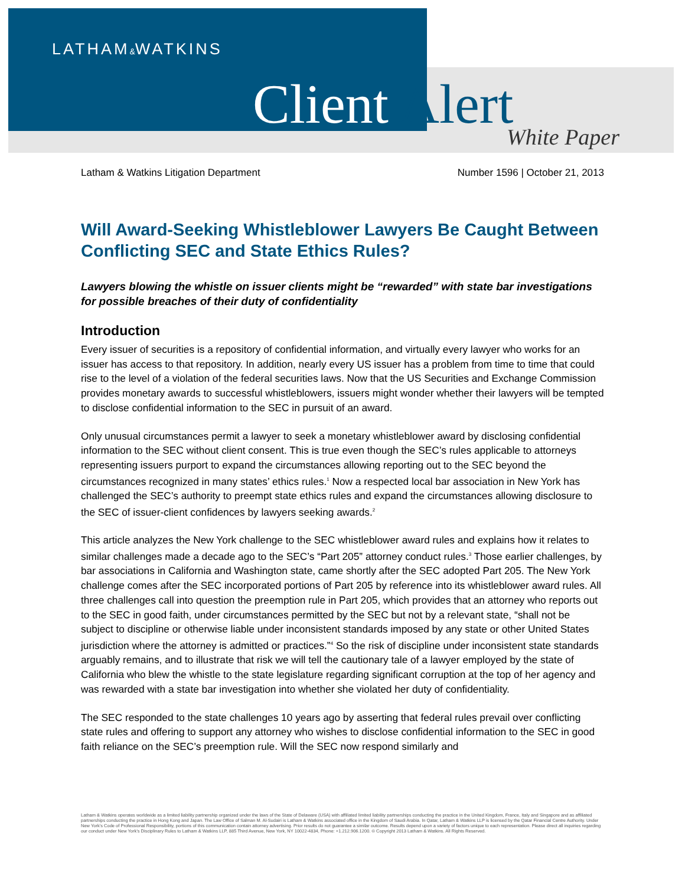LATHAM&WATKINS
Client Alert White Paper
Latham & Watkins Litigation Department Number 1596 | October 21, 2013
Will Award-Seeking Whistleblower Lawyers Be Caught Between Conflicting SEC and State Ethics Rules?
Lawyers blowing the whistle on issuer clients might be “rewarded” with state bar investigations for possible breaches of their duty of confidentiality
Introduction
Every issuer of securities is a repository of confidential information, and virtually every lawyer who works for an issuer has access to that repository. In addition, nearly every US issuer has a problem from time to time that could rise to the level of a violation of the federal securities laws. Now that the US Securities and Exchange Commission provides monetary awards to successful whistleblowers, issuers might wonder whether their lawyers will be tempted to disclose confidential information to the SEC in pursuit of an award.
Only unusual circumstances permit a lawyer to seek a monetary whistleblower award by disclosing confidential information to the SEC without client consent. This is true even though the SEC’s rules applicable to attorneys representing issuers purport to expand the circumstances allowing reporting out to the SEC beyond the circumstances recognized in many states’ ethics rules.<sup>1</sup> Now a respected local bar association in New York has challenged the SEC’s authority to preempt state ethics rules and expand the circumstances allowing disclosure to the SEC of issuer-client confidences by lawyers seeking awards.<sup>2</sup>
This article analyzes the New York challenge to the SEC whistleblower award rules and explains how it relates to similar challenges made a decade ago to the SEC’s “Part 205” attorney conduct rules.<sup>3</sup> Those earlier challenges, by bar associations in California and Washington state, came shortly after the SEC adopted Part 205. The New York challenge comes after the SEC incorporated portions of Part 205 by reference into its whistleblower award rules. All three challenges call into question the preemption rule in Part 205, which provides that an attorney who reports out to the SEC in good faith, under circumstances permitted by the SEC but not by a relevant state, “shall not be subject to discipline or otherwise liable under inconsistent standards imposed by any state or other United States jurisdiction where the attorney is admitted or practices.”<sup>4</sup> So the risk of discipline under inconsistent state standards arguably remains, and to illustrate that risk we will tell the cautionary tale of a lawyer employed by the state of California who blew the whistle to the state legislature regarding significant corruption at the top of her agency and was rewarded with a state bar investigation into whether she violated her duty of confidentiality.
The SEC responded to the state challenges 10 years ago by asserting that federal rules prevail over conflicting state rules and offering to support any attorney who wishes to disclose confidential information to the SEC in good faith reliance on the SEC’s preemption rule. Will the SEC now respond similarly and
Latham & Watkins operates worldwide as a limited liability partnership organized under the laws of the State of Delaware (USA) with affiliated limited liability partnerships conducting the practice in the United Kingdom, France, Italy and Singapore and as affiliated partnerships conducting the practice in Hong Kong and Japan. The Law Office of Salman M. Al-Sudairi is Latham & Watkins associated office in the Kingdom of Saudi Arabia. In Qatar, Latham & Watkins LLP is licensed by the Qatar Financial Centre Authority. Under New York’s Code of Professional Responsibility, portions of this communication contain attorney advertising. Prior results do not guarantee a similar outcome. Results depend upon a variety of factors unique to each representation. Please direct all inquiries regarding our conduct under New York’s Disciplinary Rules to Latham & Watkins LLP, 885 Third Avenue, New York, NY 10022-4834, Phone: +1.212.906.1200. © Copyright 2013 Latham & Watkins. All Rights Reserved.